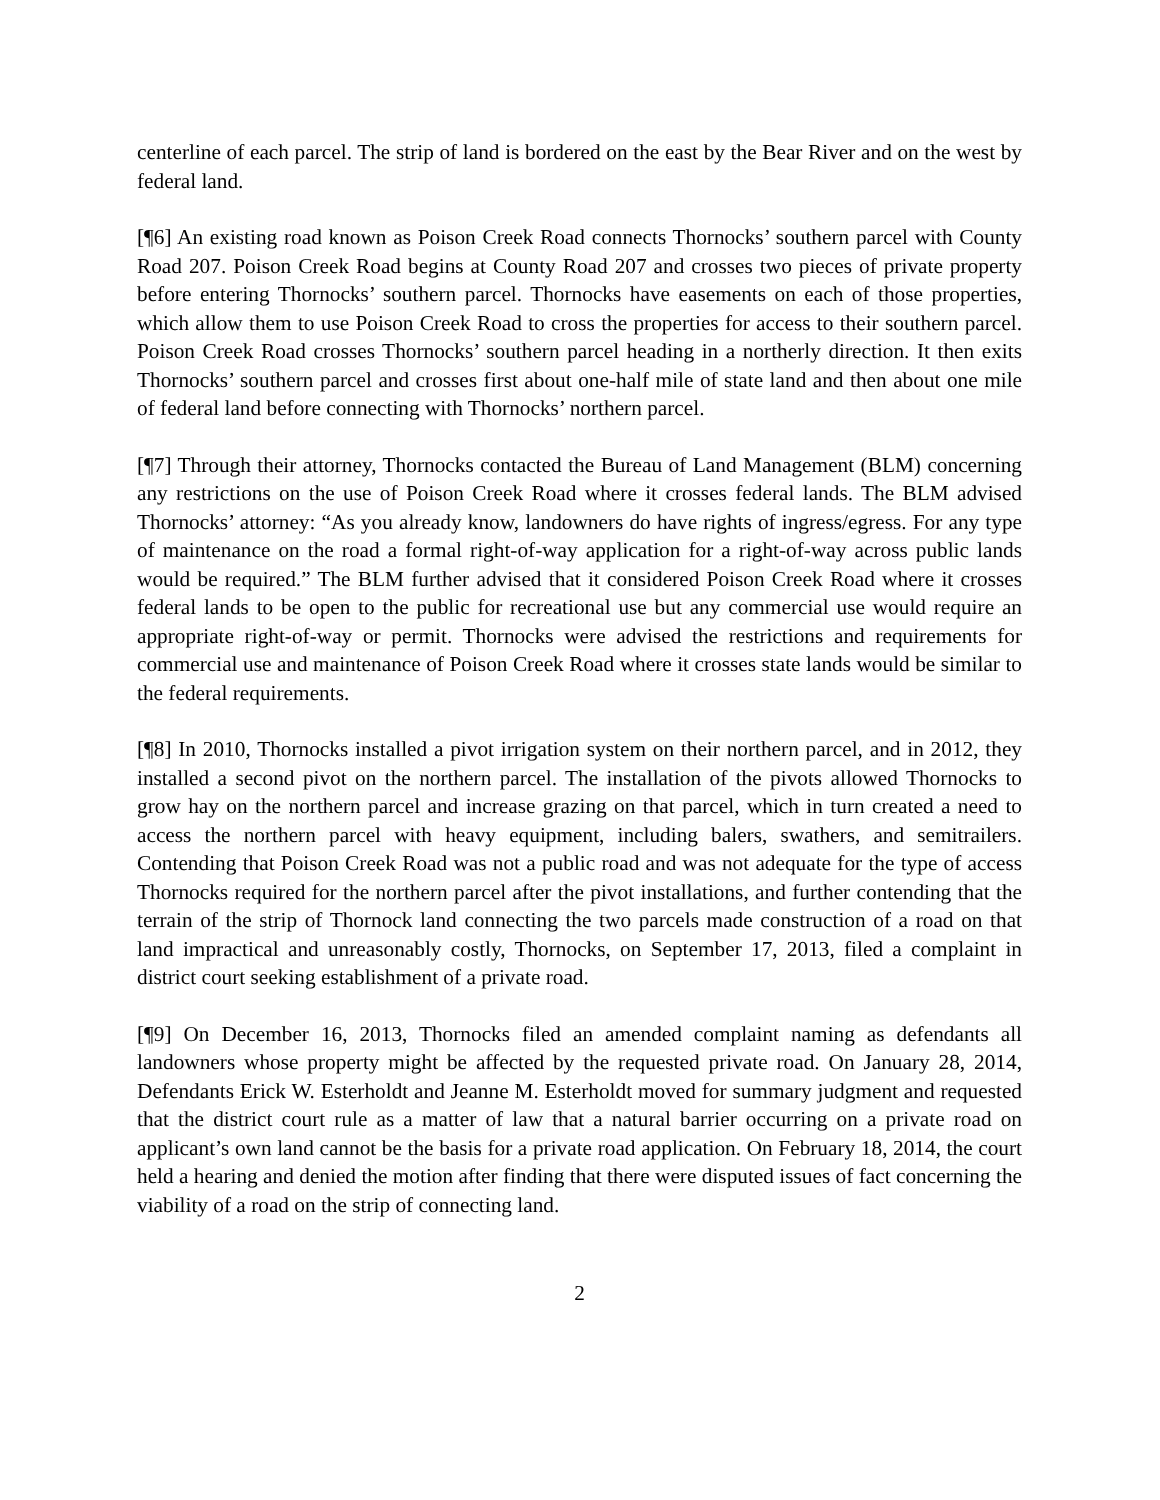centerline of each parcel. The strip of land is bordered on the east by the Bear River and on the west by federal land.
[¶6] An existing road known as Poison Creek Road connects Thornocks’ southern parcel with County Road 207. Poison Creek Road begins at County Road 207 and crosses two pieces of private property before entering Thornocks’ southern parcel. Thornocks have easements on each of those properties, which allow them to use Poison Creek Road to cross the properties for access to their southern parcel. Poison Creek Road crosses Thornocks’ southern parcel heading in a northerly direction. It then exits Thornocks’ southern parcel and crosses first about one-half mile of state land and then about one mile of federal land before connecting with Thornocks’ northern parcel.
[¶7] Through their attorney, Thornocks contacted the Bureau of Land Management (BLM) concerning any restrictions on the use of Poison Creek Road where it crosses federal lands. The BLM advised Thornocks’ attorney: “As you already know, landowners do have rights of ingress/egress. For any type of maintenance on the road a formal right-of-way application for a right-of-way across public lands would be required.” The BLM further advised that it considered Poison Creek Road where it crosses federal lands to be open to the public for recreational use but any commercial use would require an appropriate right-of-way or permit. Thornocks were advised the restrictions and requirements for commercial use and maintenance of Poison Creek Road where it crosses state lands would be similar to the federal requirements.
[¶8] In 2010, Thornocks installed a pivot irrigation system on their northern parcel, and in 2012, they installed a second pivot on the northern parcel. The installation of the pivots allowed Thornocks to grow hay on the northern parcel and increase grazing on that parcel, which in turn created a need to access the northern parcel with heavy equipment, including balers, swathers, and semitrailers. Contending that Poison Creek Road was not a public road and was not adequate for the type of access Thornocks required for the northern parcel after the pivot installations, and further contending that the terrain of the strip of Thornock land connecting the two parcels made construction of a road on that land impractical and unreasonably costly, Thornocks, on September 17, 2013, filed a complaint in district court seeking establishment of a private road.
[¶9] On December 16, 2013, Thornocks filed an amended complaint naming as defendants all landowners whose property might be affected by the requested private road. On January 28, 2014, Defendants Erick W. Esterholdt and Jeanne M. Esterholdt moved for summary judgment and requested that the district court rule as a matter of law that a natural barrier occurring on a private road on applicant’s own land cannot be the basis for a private road application. On February 18, 2014, the court held a hearing and denied the motion after finding that there were disputed issues of fact concerning the viability of a road on the strip of connecting land.
2